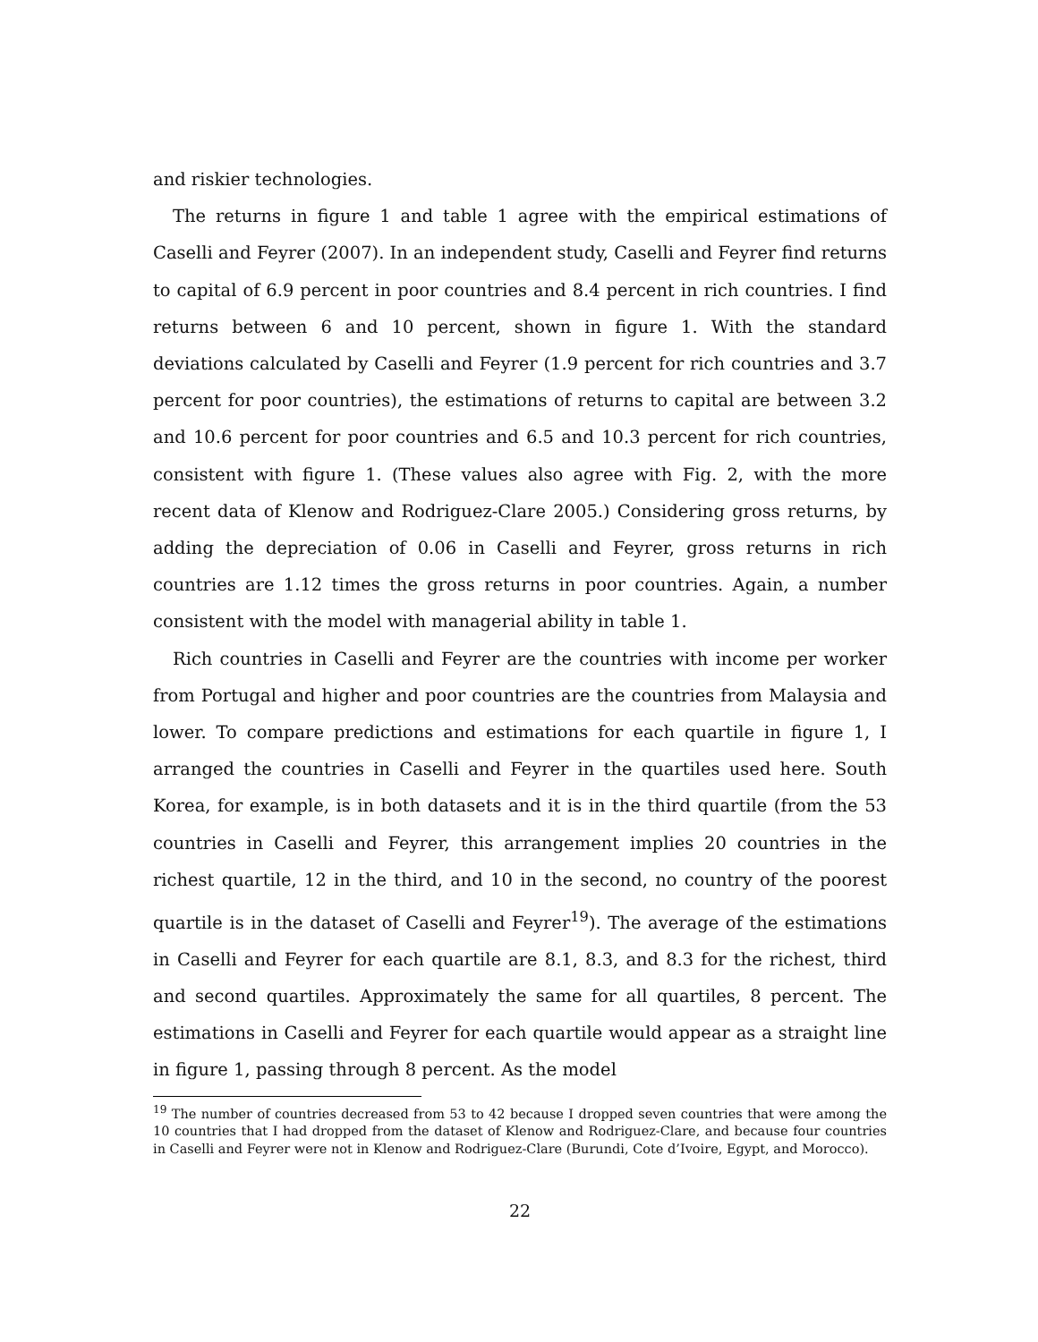and riskier technologies.
The returns in figure 1 and table 1 agree with the empirical estimations of Caselli and Feyrer (2007). In an independent study, Caselli and Feyrer find returns to capital of 6.9 percent in poor countries and 8.4 percent in rich countries. I find returns between 6 and 10 percent, shown in figure 1. With the standard deviations calculated by Caselli and Feyrer (1.9 percent for rich countries and 3.7 percent for poor countries), the estimations of returns to capital are between 3.2 and 10.6 percent for poor countries and 6.5 and 10.3 percent for rich countries, consistent with figure 1. (These values also agree with Fig. 2, with the more recent data of Klenow and Rodriguez-Clare 2005.) Considering gross returns, by adding the depreciation of 0.06 in Caselli and Feyrer, gross returns in rich countries are 1.12 times the gross returns in poor countries. Again, a number consistent with the model with managerial ability in table 1.
Rich countries in Caselli and Feyrer are the countries with income per worker from Portugal and higher and poor countries are the countries from Malaysia and lower. To compare predictions and estimations for each quartile in figure 1, I arranged the countries in Caselli and Feyrer in the quartiles used here. South Korea, for example, is in both datasets and it is in the third quartile (from the 53 countries in Caselli and Feyrer, this arrangement implies 20 countries in the richest quartile, 12 in the third, and 10 in the second, no country of the poorest quartile is in the dataset of Caselli and Feyrer<sup>19</sup>). The average of the estimations in Caselli and Feyrer for each quartile are 8.1, 8.3, and 8.3 for the richest, third and second quartiles. Approximately the same for all quartiles, 8 percent. The estimations in Caselli and Feyrer for each quartile would appear as a straight line in figure 1, passing through 8 percent. As the model
<sup>19</sup> The number of countries decreased from 53 to 42 because I dropped seven countries that were among the 10 countries that I had dropped from the dataset of Klenow and Rodriguez-Clare, and because four countries in Caselli and Feyrer were not in Klenow and Rodriguez-Clare (Burundi, Cote d’Ivoire, Egypt, and Morocco).
22